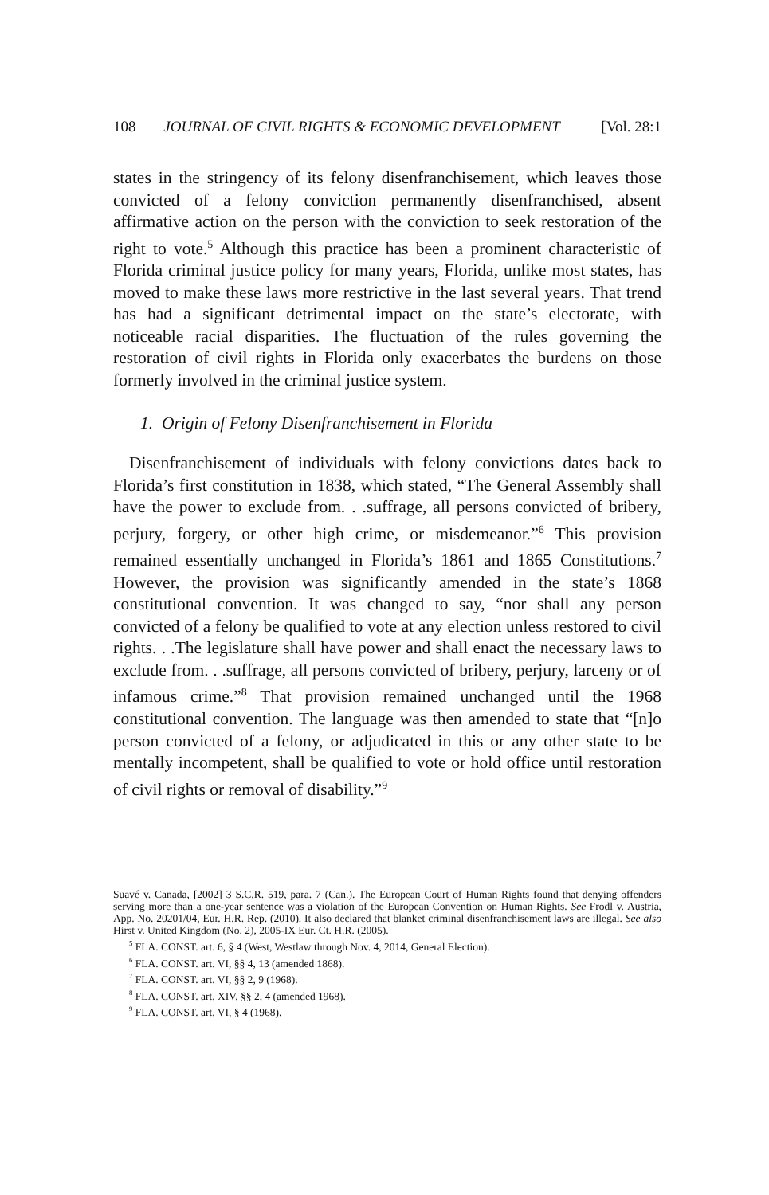108 JOURNAL OF CIVIL RIGHTS & ECONOMIC DEVELOPMENT [Vol. 28:1
states in the stringency of its felony disenfranchisement, which leaves those convicted of a felony conviction permanently disenfranchised, absent affirmative action on the person with the conviction to seek restoration of the right to vote.<sup>5</sup> Although this practice has been a prominent characteristic of Florida criminal justice policy for many years, Florida, unlike most states, has moved to make these laws more restrictive in the last several years. That trend has had a significant detrimental impact on the state’s electorate, with noticeable racial disparities. The fluctuation of the rules governing the restoration of civil rights in Florida only exacerbates the burdens on those formerly involved in the criminal justice system.
1. Origin of Felony Disenfranchisement in Florida
Disenfranchisement of individuals with felony convictions dates back to Florida’s first constitution in 1838, which stated, “The General Assembly shall have the power to exclude from. . .suffrage, all persons convicted of bribery, perjury, forgery, or other high crime, or misdemeanor.”<sup>6</sup> This provision remained essentially unchanged in Florida’s 1861 and 1865 Constitutions.<sup>7</sup> However, the provision was significantly amended in the state’s 1868 constitutional convention. It was changed to say, “nor shall any person convicted of a felony be qualified to vote at any election unless restored to civil rights. . .The legislature shall have power and shall enact the necessary laws to exclude from. . .suffrage, all persons convicted of bribery, perjury, larceny or of infamous crime.”<sup>8</sup> That provision remained unchanged until the 1968 constitutional convention. The language was then amended to state that “[n]o person convicted of a felony, or adjudicated in this or any other state to be mentally incompetent, shall be qualified to vote or hold office until restoration of civil rights or removal of disability.”<sup>9</sup>
Suavé v. Canada, [2002] 3 S.C.R. 519, para. 7 (Can.). The European Court of Human Rights found that denying offenders serving more than a one-year sentence was a violation of the European Convention on Human Rights. See Frodl v. Austria, App. No. 20201/04, Eur. H.R. Rep. (2010). It also declared that blanket criminal disenfranchisement laws are illegal. See also Hirst v. United Kingdom (No. 2), 2005-IX Eur. Ct. H.R. (2005).
<sup>5</sup> FLA. CONST. art. 6, § 4 (West, Westlaw through Nov. 4, 2014, General Election).
<sup>6</sup> FLA. CONST. art. VI, §§ 4, 13 (amended 1868).
<sup>7</sup> FLA. CONST. art. VI, §§ 2, 9 (1968).
<sup>8</sup> FLA. CONST. art. XIV, §§ 2, 4 (amended 1968).
<sup>9</sup> FLA. CONST. art. VI, § 4 (1968).